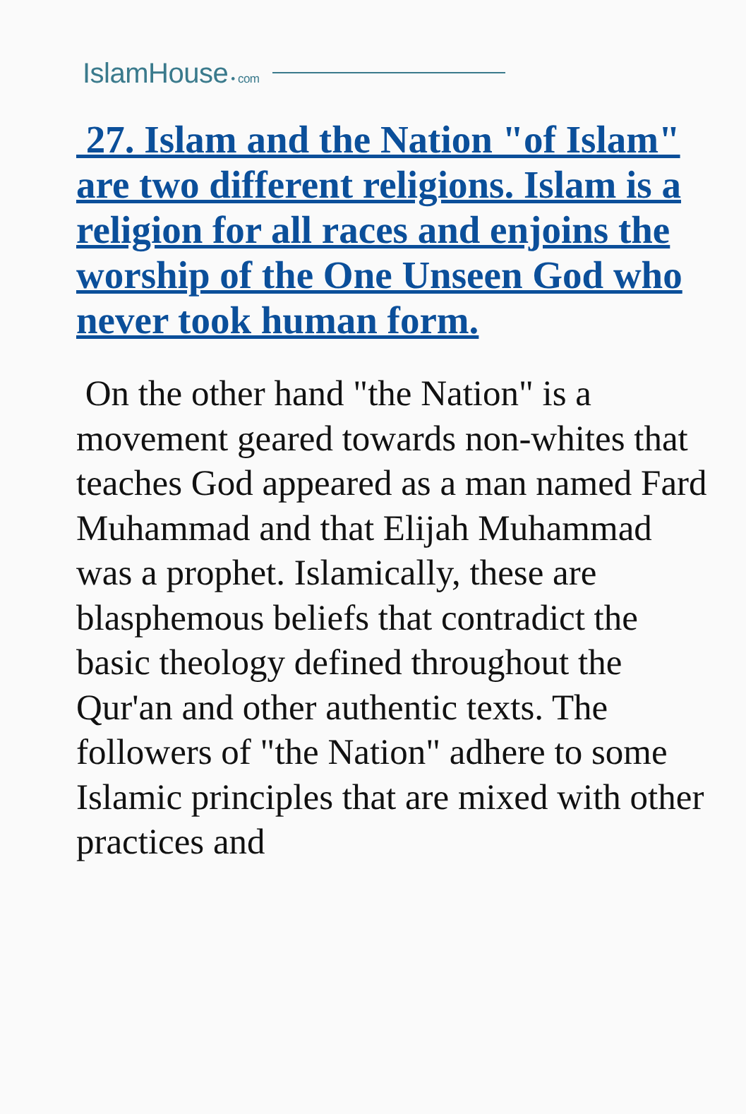IslamHouse • com
27. Islam and the Nation "of Islam" are two different religions. Islam is a religion for all races and enjoins the worship of the One Unseen God who never took human form.
On the other hand "the Nation" is a movement geared towards non-whites that teaches God appeared as a man named Fard Muhammad and that Elijah Muhammad was a prophet. Islamically, these are blasphemous beliefs that contradict the basic theology defined throughout the Qur'an and other authentic texts. The followers of "the Nation" adhere to some Islamic principles that are mixed with other practices and